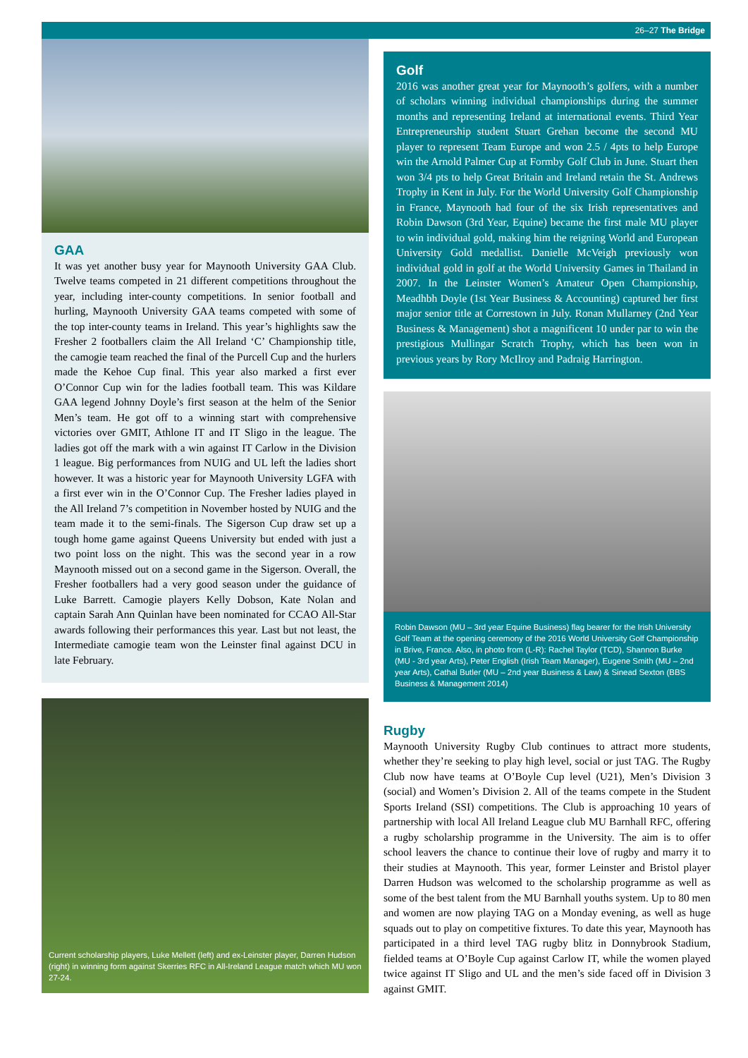26–27 The Bridge
GAA
It was yet another busy year for Maynooth University GAA Club. Twelve teams competed in 21 different competitions throughout the year, including inter-county competitions. In senior football and hurling, Maynooth University GAA teams competed with some of the top inter-county teams in Ireland. This year’s highlights saw the Fresher 2 footballers claim the All Ireland ‘C’ Championship title, the camogie team reached the final of the Purcell Cup and the hurlers made the Kehoe Cup final. This year also marked a first ever O’Connor Cup win for the ladies football team. This was Kildare GAA legend Johnny Doyle’s first season at the helm of the Senior Men’s team. He got off to a winning start with comprehensive victories over GMIT, Athlone IT and IT Sligo in the league. The ladies got off the mark with a win against IT Carlow in the Division 1 league. Big performances from NUIG and UL left the ladies short however. It was a historic year for Maynooth University LGFA with a first ever win in the O’Connor Cup. The Fresher ladies played in the All Ireland 7’s competition in November hosted by NUIG and the team made it to the semi-finals. The Sigerson Cup draw set up a tough home game against Queens University but ended with just a two point loss on the night. This was the second year in a row Maynooth missed out on a second game in the Sigerson. Overall, the Fresher footballers had a very good season under the guidance of Luke Barrett. Camogie players Kelly Dobson, Kate Nolan and captain Sarah Ann Quinlan have been nominated for CCAO All-Star awards following their performances this year. Last but not least, the Intermediate camogie team won the Leinster final against DCU in late February.
Current scholarship players, Luke Mellett (left) and ex-Leinster player, Darren Hudson (right) in winning form against Skerries RFC in All-Ireland League match which MU won 27-24.
Golf
2016 was another great year for Maynooth’s golfers, with a number of scholars winning individual championships during the summer months and representing Ireland at international events. Third Year Entrepreneurship student Stuart Grehan become the second MU player to represent Team Europe and won 2.5 / 4pts to help Europe win the Arnold Palmer Cup at Formby Golf Club in June. Stuart then won 3/4 pts to help Great Britain and Ireland retain the St. Andrews Trophy in Kent in July. For the World University Golf Championship in France, Maynooth had four of the six Irish representatives and Robin Dawson (3rd Year, Equine) became the first male MU player to win individual gold, making him the reigning World and European University Gold medallist. Danielle McVeigh previously won individual gold in golf at the World University Games in Thailand in 2007. In the Leinster Women’s Amateur Open Championship, Meadhbh Doyle (1st Year Business & Accounting) captured her first major senior title at Correstown in July. Ronan Mullarney (2nd Year Business & Management) shot a magnificent 10 under par to win the prestigious Mullingar Scratch Trophy, which has been won in previous years by Rory McIlroy and Padraig Harrington.
Robin Dawson (MU – 3rd year Equine Business) flag bearer for the Irish University Golf Team at the opening ceremony of the 2016 World University Golf Championship in Brive, France. Also, in photo from (L-R): Rachel Taylor (TCD), Shannon Burke (MU - 3rd year Arts), Peter English (Irish Team Manager), Eugene Smith (MU – 2nd year Arts), Cathal Butler (MU – 2nd year Business & Law) & Sinead Sexton (BBS Business & Management 2014)
Rugby
Maynooth University Rugby Club continues to attract more students, whether they’re seeking to play high level, social or just TAG. The Rugby Club now have teams at O’Boyle Cup level (U21), Men’s Division 3 (social) and Women’s Division 2. All of the teams compete in the Student Sports Ireland (SSI) competitions. The Club is approaching 10 years of partnership with local All Ireland League club MU Barnhall RFC, offering a rugby scholarship programme in the University. The aim is to offer school leavers the chance to continue their love of rugby and marry it to their studies at Maynooth. This year, former Leinster and Bristol player Darren Hudson was welcomed to the scholarship programme as well as some of the best talent from the MU Barnhall youths system. Up to 80 men and women are now playing TAG on a Monday evening, as well as huge squads out to play on competitive fixtures. To date this year, Maynooth has participated in a third level TAG rugby blitz in Donnybrook Stadium, fielded teams at O’Boyle Cup against Carlow IT, while the women played twice against IT Sligo and UL and the men’s side faced off in Division 3 against GMIT.